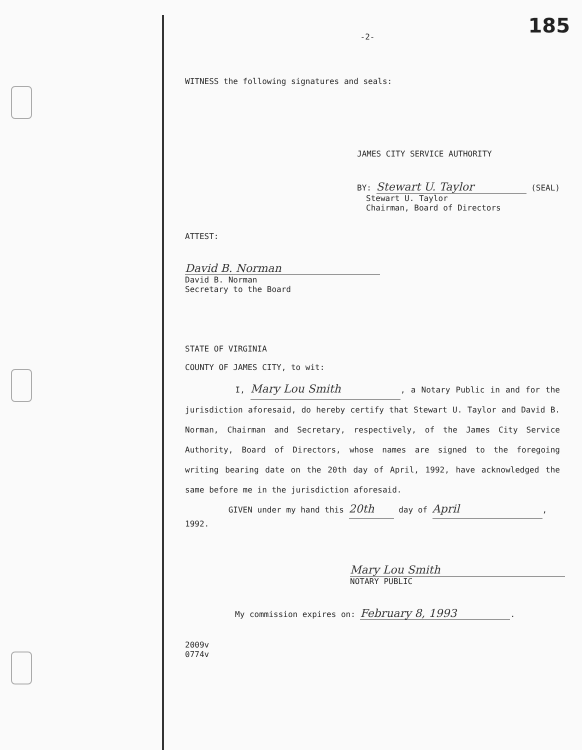185
-2-
WITNESS the following signatures and seals:
JAMES CITY SERVICE AUTHORITY
BY: Stewart U. Taylor (SEAL)
Stewart U. Taylor
Chairman, Board of Directors
ATTEST:
David B. Norman
David B. Norman
Secretary to the Board
STATE OF VIRGINIA
COUNTY OF JAMES CITY, to wit:
I, Mary Lou Smith, a Notary Public in and for the jurisdiction aforesaid, do hereby certify that Stewart U. Taylor and David B. Norman, Chairman and Secretary, respectively, of the James City Service Authority, Board of Directors, whose names are signed to the foregoing writing bearing date on the 20th day of April, 1992, have acknowledged the same before me in the jurisdiction aforesaid.
GIVEN under my hand this 20th day of April,
1992.
Mary Lou Smith
NOTARY PUBLIC
My commission expires on: February 8, 1993.
2009v
0774v